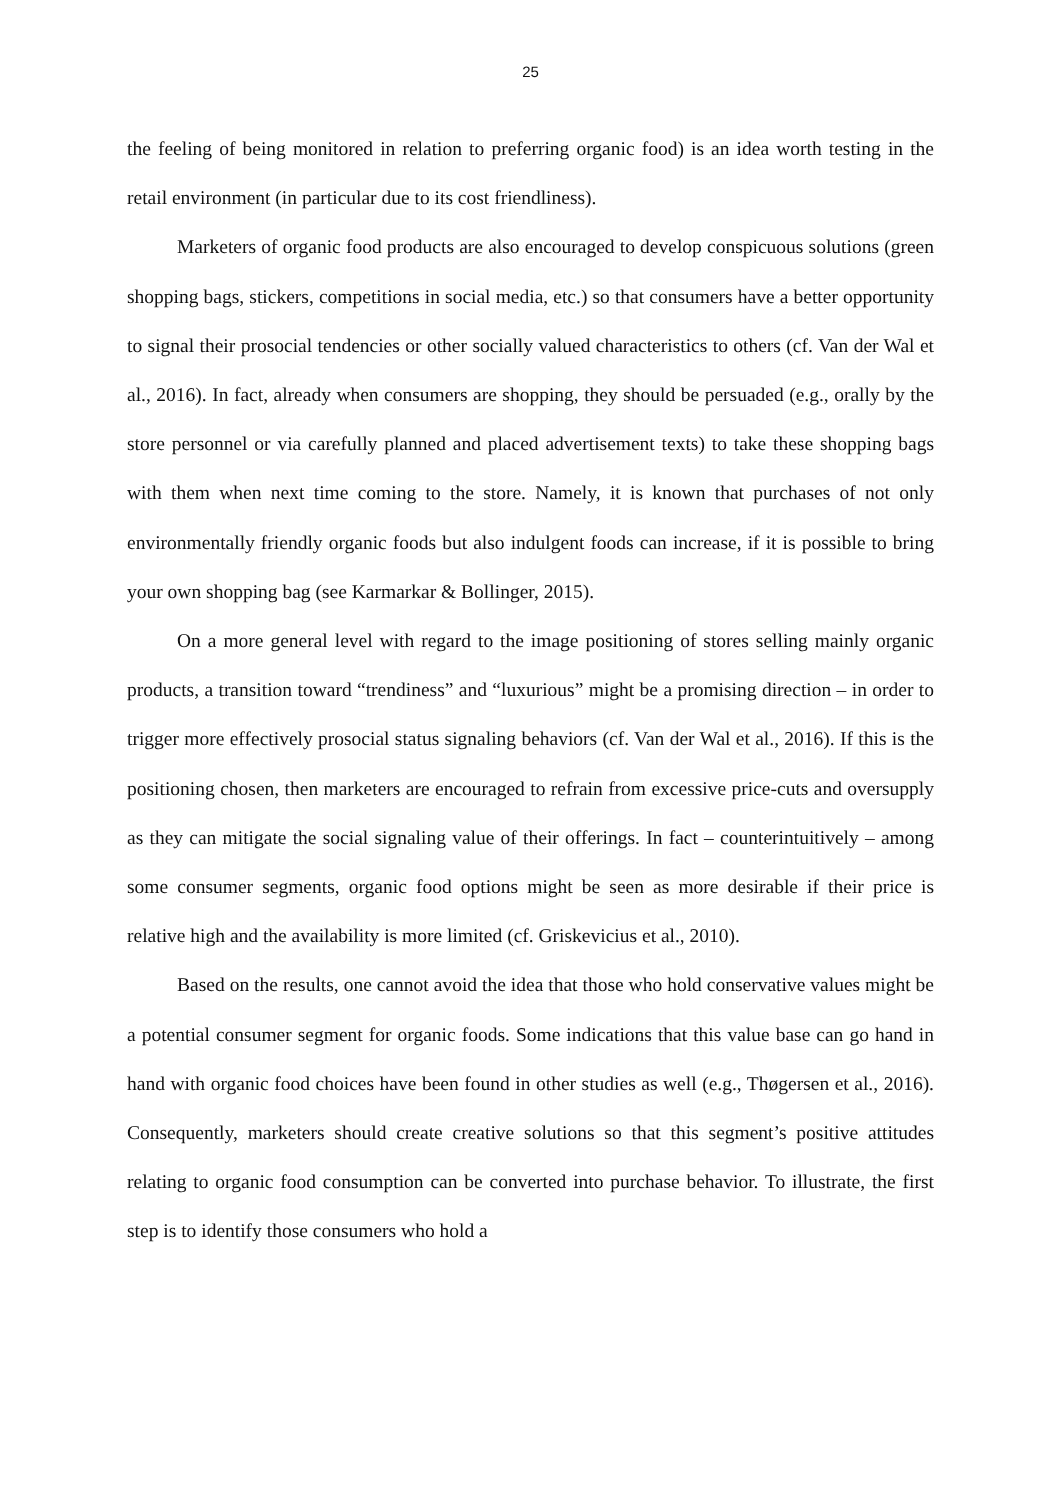25
the feeling of being monitored in relation to preferring organic food) is an idea worth testing in the retail environment (in particular due to its cost friendliness).
Marketers of organic food products are also encouraged to develop conspicuous solutions (green shopping bags, stickers, competitions in social media, etc.) so that consumers have a better opportunity to signal their prosocial tendencies or other socially valued characteristics to others (cf. Van der Wal et al., 2016). In fact, already when consumers are shopping, they should be persuaded (e.g., orally by the store personnel or via carefully planned and placed advertisement texts) to take these shopping bags with them when next time coming to the store. Namely, it is known that purchases of not only environmentally friendly organic foods but also indulgent foods can increase, if it is possible to bring your own shopping bag (see Karmarkar & Bollinger, 2015).
On a more general level with regard to the image positioning of stores selling mainly organic products, a transition toward “trendiness” and “luxurious” might be a promising direction – in order to trigger more effectively prosocial status signaling behaviors (cf. Van der Wal et al., 2016). If this is the positioning chosen, then marketers are encouraged to refrain from excessive price-cuts and oversupply as they can mitigate the social signaling value of their offerings. In fact – counterintuitively – among some consumer segments, organic food options might be seen as more desirable if their price is relative high and the availability is more limited (cf. Griskevicius et al., 2010).
Based on the results, one cannot avoid the idea that those who hold conservative values might be a potential consumer segment for organic foods. Some indications that this value base can go hand in hand with organic food choices have been found in other studies as well (e.g., Thøgersen et al., 2016). Consequently, marketers should create creative solutions so that this segment’s positive attitudes relating to organic food consumption can be converted into purchase behavior. To illustrate, the first step is to identify those consumers who hold a